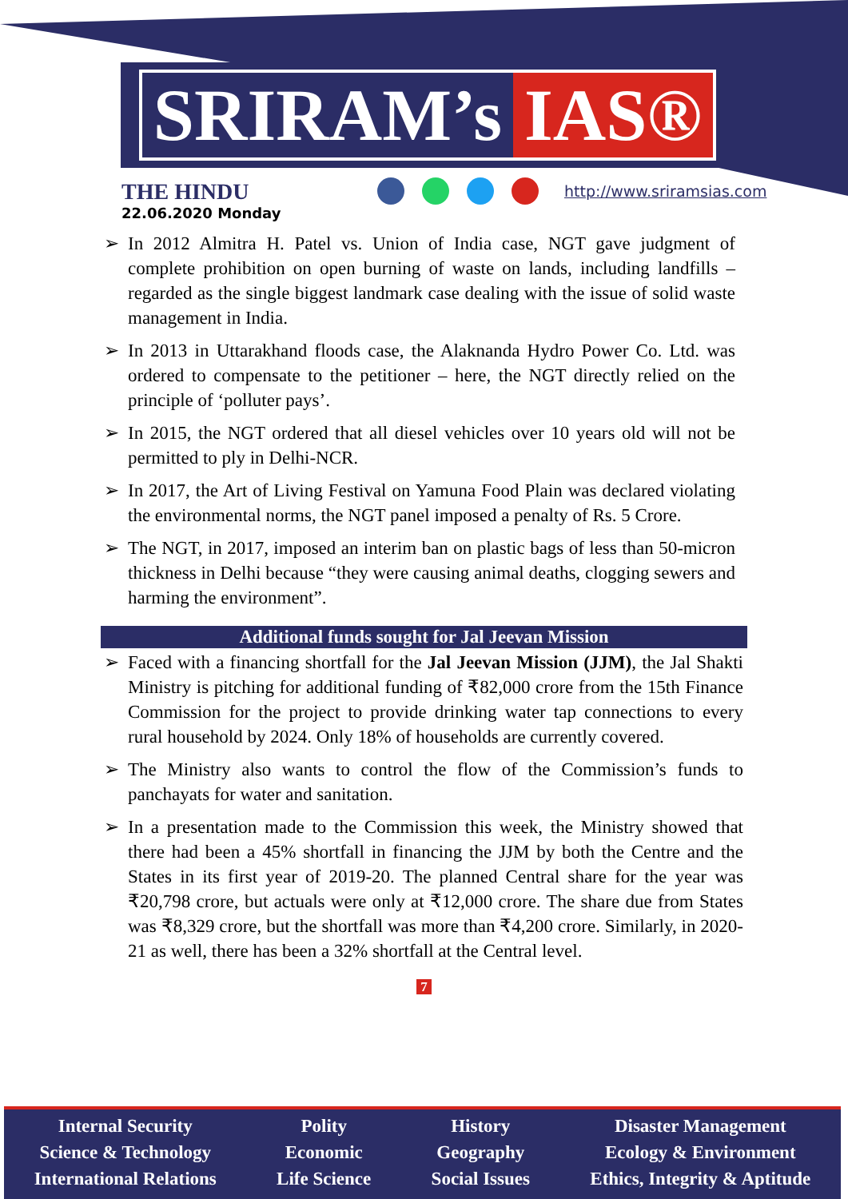SRIRAM’s IAS®
THE HINDU
http://www.sriramsias.com
22.06.2020 Monday
➢ In 2012 Almitra H. Patel vs. Union of India case, NGT gave judgment of complete prohibition on open burning of waste on lands, including landfills – regarded as the single biggest landmark case dealing with the issue of solid waste management in India.
➢ In 2013 in Uttarakhand floods case, the Alaknanda Hydro Power Co. Ltd. was ordered to compensate to the petitioner – here, the NGT directly relied on the principle of ‘polluter pays’.
➢ In 2015, the NGT ordered that all diesel vehicles over 10 years old will not be permitted to ply in Delhi-NCR.
➢ In 2017, the Art of Living Festival on Yamuna Food Plain was declared violating the environmental norms, the NGT panel imposed a penalty of Rs. 5 Crore.
➢ The NGT, in 2017, imposed an interim ban on plastic bags of less than 50-micron thickness in Delhi because “they were causing animal deaths, clogging sewers and harming the environment”.
Additional funds sought for Jal Jeevan Mission
➢ Faced with a financing shortfall for the Jal Jeevan Mission (JJM), the Jal Shakti Ministry is pitching for additional funding of ₹82,000 crore from the 15th Finance Commission for the project to provide drinking water tap connections to every rural household by 2024. Only 18% of households are currently covered.
➢ The Ministry also wants to control the flow of the Commission’s funds to panchayats for water and sanitation.
➢ In a presentation made to the Commission this week, the Ministry showed that there had been a 45% shortfall in financing the JJM by both the Centre and the States in its first year of 2019-20. The planned Central share for the year was ₹20,798 crore, but actuals were only at ₹12,000 crore. The share due from States was ₹8,329 crore, but the shortfall was more than ₹4,200 crore. Similarly, in 2020-21 as well, there has been a 32% shortfall at the Central level.
7
Internal Security
Science & Technology
International Relations
Polity
Economic
Life Science
History
Geography
Social Issues
Disaster Management
Ecology & Environment
Ethics, Integrity & Aptitude